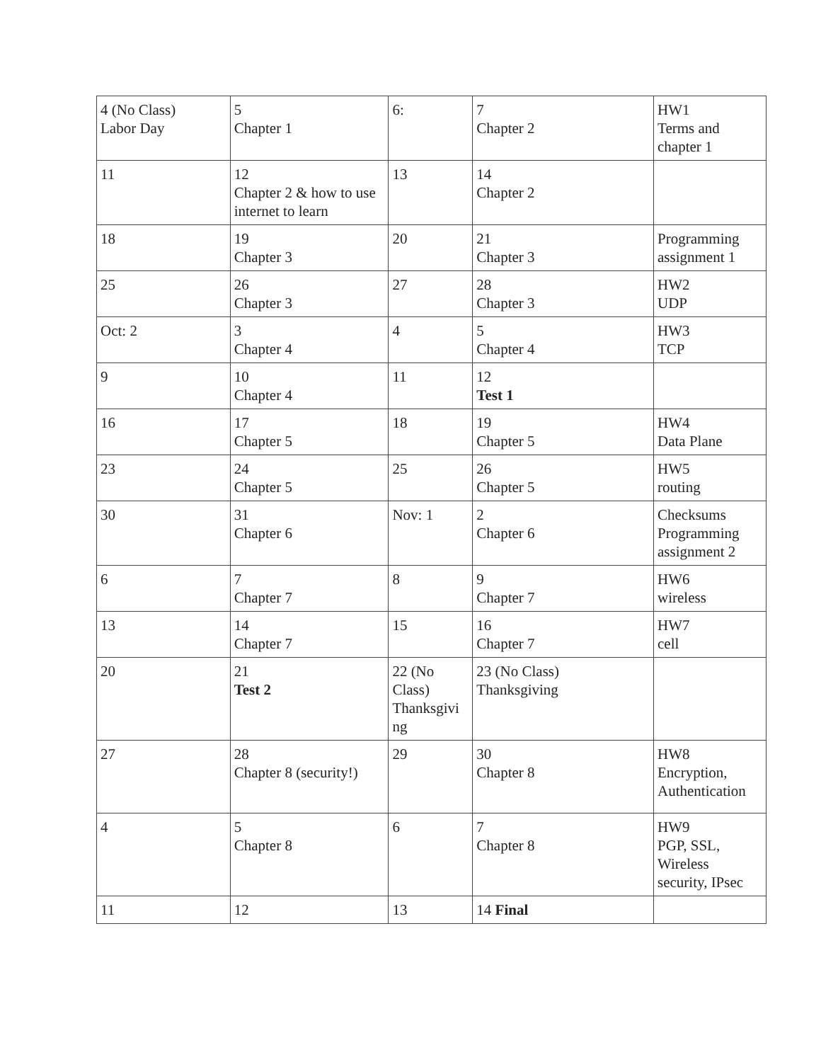| 4 (No Class) Labor Day | 5 Chapter 1 | 6: | 7 Chapter 2 | HW1 Terms and chapter 1 |
| 11 | 12 Chapter 2 & how to use internet to learn | 13 | 14 Chapter 2 | |
| 18 | 19 Chapter 3 | 20 | 21 Chapter 3 | Programming assignment 1 |
| 25 | 26 Chapter 3 | 27 | 28 Chapter 3 | HW2 UDP |
| Oct: 2 | 3 Chapter 4 | 4 | 5 Chapter 4 | HW3 TCP |
| 9 | 10 Chapter 4 | 11 | 12 Test 1 | |
| 16 | 17 Chapter 5 | 18 | 19 Chapter 5 | HW4 Data Plane |
| 23 | 24 Chapter 5 | 25 | 26 Chapter 5 | HW5 routing |
| 30 | 31 Chapter 6 | Nov: 1 | 2 Chapter 6 | Checksums Programming assignment 2 |
| 6 | 7 Chapter 7 | 8 | 9 Chapter 7 | HW6 wireless |
| 13 | 14 Chapter 7 | 15 | 16 Chapter 7 | HW7 cell |
| 20 | 21 Test 2 | 22 (No Class) Thanksgivi ng | 23 (No Class) Thanksgiving | |
| 27 | 28 Chapter 8 (security!) | 29 | 30 Chapter 8 | HW8 Encryption, Authentication |
| 4 | 5 Chapter 8 | 6 | 7 Chapter 8 | HW9 PGP, SSL, Wireless security, IPsec |
| 11 | 12 | 13 | 14 Final | |